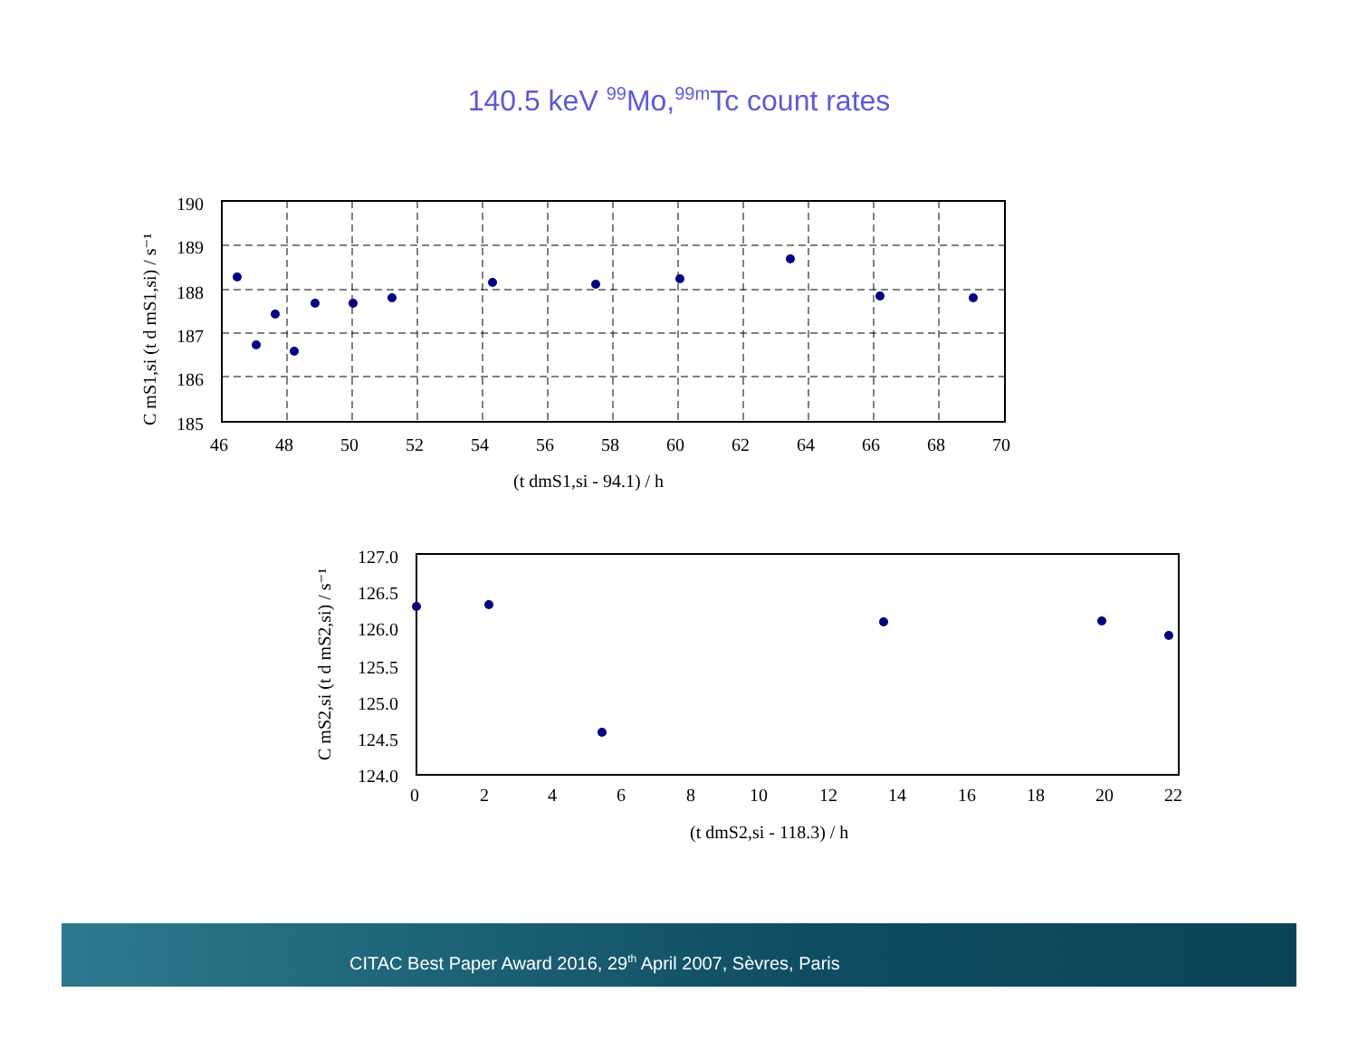140.5 keV <sup>99</sup>Mo,<sup>99m</sup>Tc count rates
190
189
188
187
186
185
46
48
50
52
54
56
58
60
62
64
66
68
70
(t dmS1,si - 94.1) / h
C mS1,si (t d mS1,si) / s⁻¹
127.0
126.5
126.0
125.5
125.0
124.5
124.0
0
2
4
6
8
10
12
14
16
18
20
22
(t dmS2,si - 118.3) / h
C mS2,si (t d mS2,si) / s⁻¹
CITAC Best Paper Award 2016, 29<sup>th</sup> April 2007, Sèvres, Paris